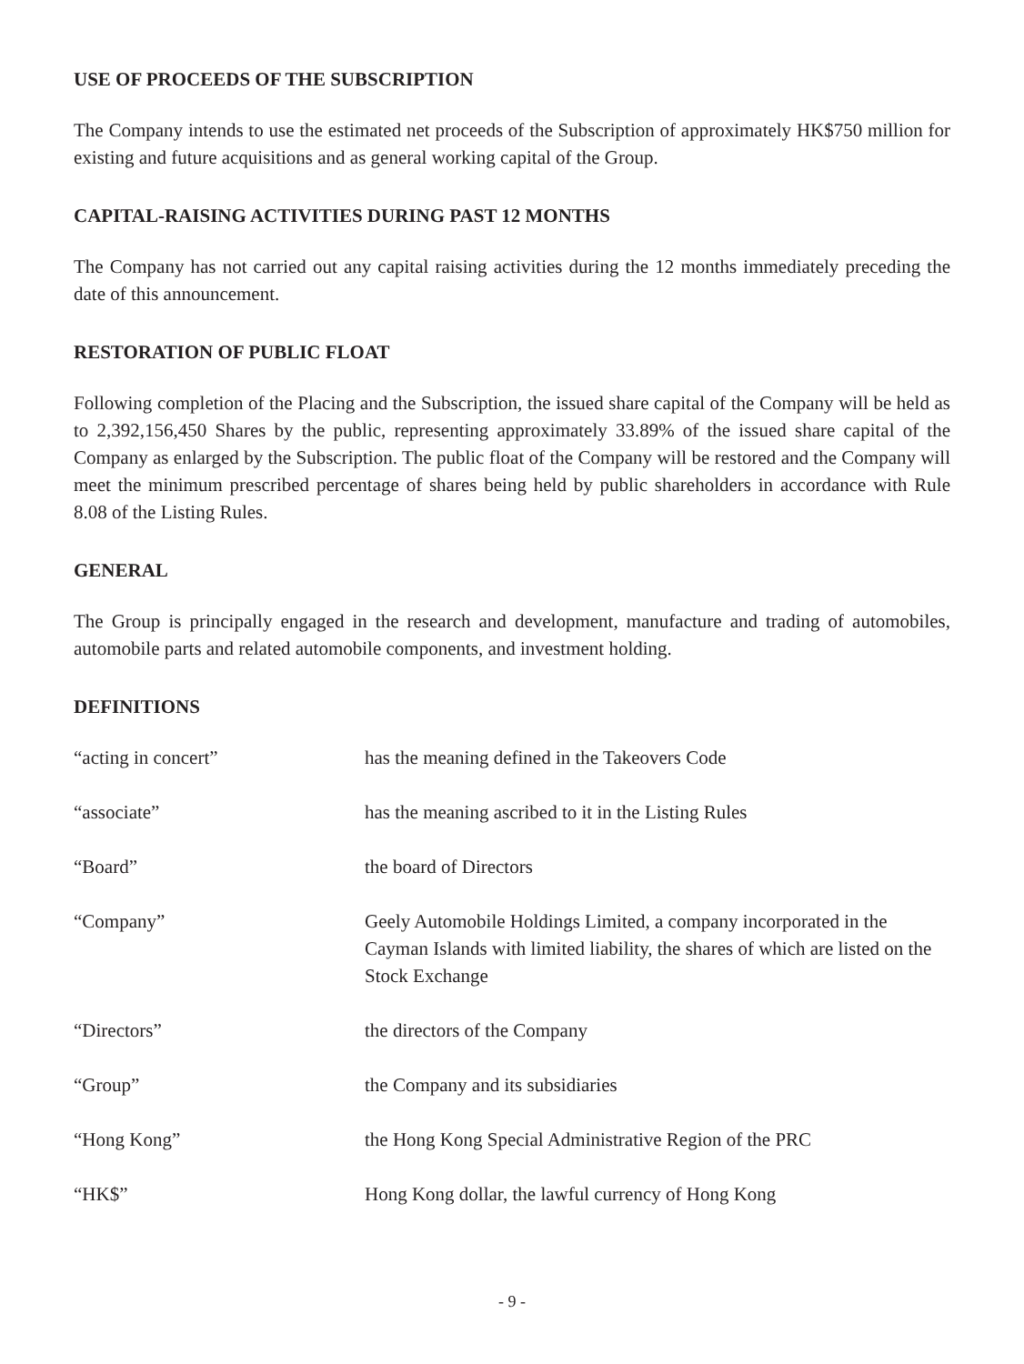USE OF PROCEEDS OF THE SUBSCRIPTION
The Company intends to use the estimated net proceeds of the Subscription of approximately HK$750 million for existing and future acquisitions and as general working capital of the Group.
CAPITAL-RAISING ACTIVITIES DURING PAST 12 MONTHS
The Company has not carried out any capital raising activities during the 12 months immediately preceding the date of this announcement.
RESTORATION OF PUBLIC FLOAT
Following completion of the Placing and the Subscription, the issued share capital of the Company will be held as to 2,392,156,450 Shares by the public, representing approximately 33.89% of the issued share capital of the Company as enlarged by the Subscription. The public float of the Company will be restored and the Company will meet the minimum prescribed percentage of shares being held by public shareholders in accordance with Rule 8.08 of the Listing Rules.
GENERAL
The Group is principally engaged in the research and development, manufacture and trading of automobiles, automobile parts and related automobile components, and investment holding.
DEFINITIONS
| “acting in concert” | has the meaning defined in the Takeovers Code |
| “associate” | has the meaning ascribed to it in the Listing Rules |
| “Board” | the board of Directors |
| “Company” | Geely Automobile Holdings Limited, a company incorporated in the Cayman Islands with limited liability, the shares of which are listed on the Stock Exchange |
| “Directors” | the directors of the Company |
| “Group” | the Company and its subsidiaries |
| “Hong Kong” | the Hong Kong Special Administrative Region of the PRC |
| “HK$” | Hong Kong dollar, the lawful currency of Hong Kong |
- 9 -